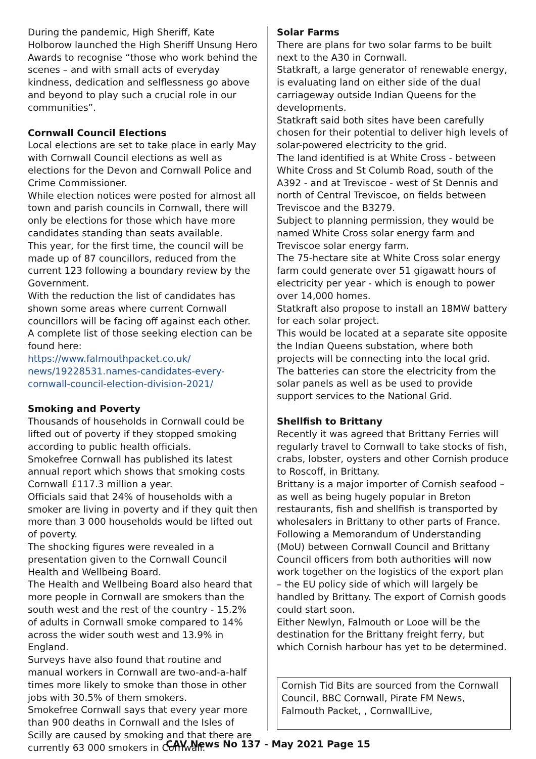During the pandemic, High Sheriff, Kate Holborow launched the High Sheriff Unsung Hero Awards to recognise “those who work behind the scenes – and with small acts of everyday kindness, dedication and selflessness go above and beyond to play such a crucial role in our communities”.
Cornwall Council Elections
Local elections are set to take place in early May with Cornwall Council elections as well as elections for the Devon and Cornwall Police and Crime Commissioner.
While election notices were posted for almost all town and parish councils in Cornwall, there will only be elections for those which have more candidates standing than seats available.
This year, for the first time, the council will be made up of 87 councillors, reduced from the current 123 following a boundary review by the Government.
With the reduction the list of candidates has shown some areas where current Cornwall councillors will be facing off against each other.
A complete list of those seeking election can be found here:
https://www.falmouthpacket.co.uk/ news/19228531.names-candidates-every-cornwall-council-election-division-2021/
Smoking and Poverty
Thousands of households in Cornwall could be lifted out of poverty if they stopped smoking according to public health officials.
Smokefree Cornwall has published its latest annual report which shows that smoking costs Cornwall £117.3 million a year.
Officials said that 24% of households with a smoker are living in poverty and if they quit then more than 3 000 households would be lifted out of poverty.
The shocking figures were revealed in a presentation given to the Cornwall Council Health and Wellbeing Board.
The Health and Wellbeing Board also heard that more people in Cornwall are smokers than the south west and the rest of the country - 15.2% of adults in Cornwall smoke compared to 14% across the wider south west and 13.9% in England.
Surveys have also found that routine and manual workers in Cornwall are two-and-a-half times more likely to smoke than those in other jobs with 30.5% of them smokers.
Smokefree Cornwall says that every year more than 900 deaths in Cornwall and the Isles of Scilly are caused by smoking and that there are currently 63 000 smokers in Cornwall.
Solar Farms
There are plans for two solar farms to be built next to the A30 in Cornwall.
Statkraft, a large generator of renewable energy, is evaluating land on either side of the dual carriageway outside Indian Queens for the developments.
Statkraft said both sites have been carefully chosen for their potential to deliver high levels of solar-powered electricity to the grid.
The land identified is at White Cross - between White Cross and St Columb Road, south of the A392 - and at Treviscoe - west of St Dennis and north of Central Treviscoe, on fields between Treviscoe and the B3279.
Subject to planning permission, they would be named White Cross solar energy farm and Treviscoe solar energy farm.
The 75-hectare site at White Cross solar energy farm could generate over 51 gigawatt hours of electricity per year - which is enough to power over 14,000 homes.
Statkraft also propose to install an 18MW battery for each solar project.
This would be located at a separate site opposite the Indian Queens substation, where both projects will be connecting into the local grid.
The batteries can store the electricity from the solar panels as well as be used to provide support services to the National Grid.
Shellfish to Brittany
Recently it was agreed that Brittany Ferries will regularly travel to Cornwall to take stocks of fish, crabs, lobster, oysters and other Cornish produce to Roscoff, in Brittany.
Brittany is a major importer of Cornish seafood – as well as being hugely popular in Breton restaurants, fish and shellfish is transported by wholesalers in Brittany to other parts of France.
Following a Memorandum of Understanding (MoU) between Cornwall Council and Brittany Council officers from both authorities will now work together on the logistics of the export plan – the EU policy side of which will largely be handled by Brittany. The export of Cornish goods could start soon.
Either Newlyn, Falmouth or Looe will be the destination for the Brittany freight ferry, but which Cornish harbour has yet to be determined.
Cornish Tid Bits are sourced from the Cornwall Council, BBC Cornwall, Pirate FM News, Falmouth Packet, , CornwallLive,
CAV News No 137 - May 2021 Page 15